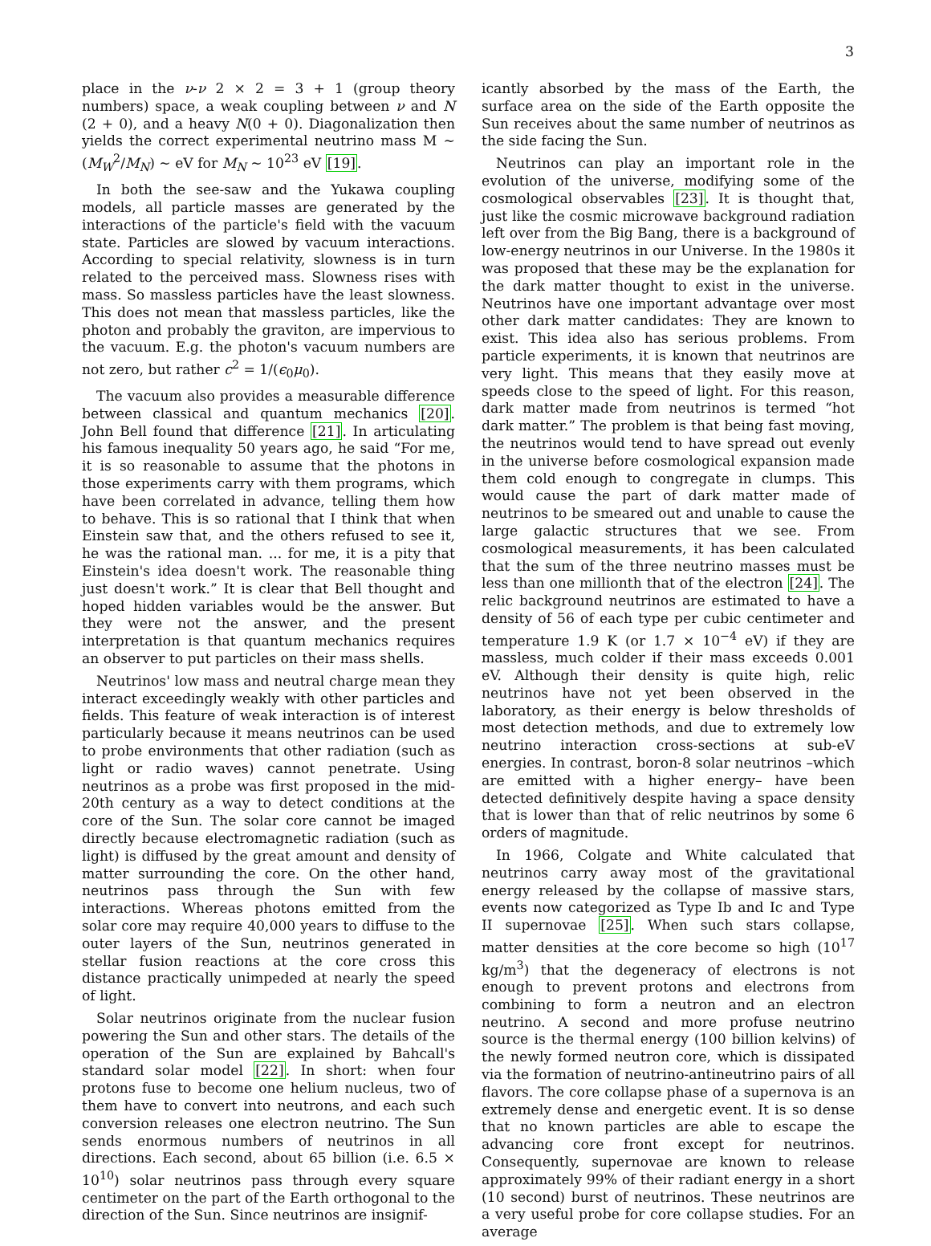3
place in the ν-ν 2 × 2 = 3 + 1 (group theory numbers) space, a weak coupling between ν and N (2 + 0), and a heavy N(0 + 0). Diagonalization then yields the correct experimental neutrino mass M ∼ (M<sub>W</sub><sup>2</sup>/M<sub>N</sub>) ∼ eV for M<sub>N</sub> ∼ 10<sup>23</sup> eV [19].
In both the see-saw and the Yukawa coupling models, all particle masses are generated by the interactions of the particle's field with the vacuum state. Particles are slowed by vacuum interactions. According to special relativity, slowness is in turn related to the perceived mass. Slowness rises with mass. So massless particles have the least slowness. This does not mean that massless particles, like the photon and probably the graviton, are impervious to the vacuum. E.g. the photon's vacuum numbers are not zero, but rather c<sup>2</sup> = 1/(ϵ<sub>0</sub>μ<sub>0</sub>).
The vacuum also provides a measurable difference between classical and quantum mechanics [20]. John Bell found that difference [21]. In articulating his famous inequality 50 years ago, he said “For me, it is so reasonable to assume that the photons in those experiments carry with them programs, which have been correlated in advance, telling them how to behave. This is so rational that I think that when Einstein saw that, and the others refused to see it, he was the rational man. ... for me, it is a pity that Einstein's idea doesn't work. The reasonable thing just doesn't work.” It is clear that Bell thought and hoped hidden variables would be the answer. But they were not the answer, and the present interpretation is that quantum mechanics requires an observer to put particles on their mass shells.
Neutrinos' low mass and neutral charge mean they interact exceedingly weakly with other particles and fields. This feature of weak interaction is of interest particularly because it means neutrinos can be used to probe environments that other radiation (such as light or radio waves) cannot penetrate. Using neutrinos as a probe was first proposed in the mid-20th century as a way to detect conditions at the core of the Sun. The solar core cannot be imaged directly because electromagnetic radiation (such as light) is diffused by the great amount and density of matter surrounding the core. On the other hand, neutrinos pass through the Sun with few interactions. Whereas photons emitted from the solar core may require 40,000 years to diffuse to the outer layers of the Sun, neutrinos generated in stellar fusion reactions at the core cross this distance practically unimpeded at nearly the speed of light.
Solar neutrinos originate from the nuclear fusion powering the Sun and other stars. The details of the operation of the Sun are explained by Bahcall's standard solar model [22]. In short: when four protons fuse to become one helium nucleus, two of them have to convert into neutrons, and each such conversion releases one electron neutrino. The Sun sends enormous numbers of neutrinos in all directions. Each second, about 65 billion (i.e. 6.5 × 10<sup>10</sup>) solar neutrinos pass through every square centimeter on the part of the Earth orthogonal to the direction of the Sun. Since neutrinos are insignif-
icantly absorbed by the mass of the Earth, the surface area on the side of the Earth opposite the Sun receives about the same number of neutrinos as the side facing the Sun.
Neutrinos can play an important role in the evolution of the universe, modifying some of the cosmological observables [23]. It is thought that, just like the cosmic microwave background radiation left over from the Big Bang, there is a background of low-energy neutrinos in our Universe. In the 1980s it was proposed that these may be the explanation for the dark matter thought to exist in the universe. Neutrinos have one important advantage over most other dark matter candidates: They are known to exist. This idea also has serious problems. From particle experiments, it is known that neutrinos are very light. This means that they easily move at speeds close to the speed of light. For this reason, dark matter made from neutrinos is termed “hot dark matter.” The problem is that being fast moving, the neutrinos would tend to have spread out evenly in the universe before cosmological expansion made them cold enough to congregate in clumps. This would cause the part of dark matter made of neutrinos to be smeared out and unable to cause the large galactic structures that we see. From cosmological measurements, it has been calculated that the sum of the three neutrino masses must be less than one millionth that of the electron [24]. The relic background neutrinos are estimated to have a density of 56 of each type per cubic centimeter and temperature 1.9 K (or 1.7 × 10<sup>−4</sup> eV) if they are massless, much colder if their mass exceeds 0.001 eV. Although their density is quite high, relic neutrinos have not yet been observed in the laboratory, as their energy is below thresholds of most detection methods, and due to extremely low neutrino interaction cross-sections at sub-eV energies. In contrast, boron-8 solar neutrinos –which are emitted with a higher energy– have been detected definitively despite having a space density that is lower than that of relic neutrinos by some 6 orders of magnitude.
In 1966, Colgate and White calculated that neutrinos carry away most of the gravitational energy released by the collapse of massive stars, events now categorized as Type Ib and Ic and Type II supernovae [25]. When such stars collapse, matter densities at the core become so high (10<sup>17</sup> kg/m<sup>3</sup>) that the degeneracy of electrons is not enough to prevent protons and electrons from combining to form a neutron and an electron neutrino. A second and more profuse neutrino source is the thermal energy (100 billion kelvins) of the newly formed neutron core, which is dissipated via the formation of neutrino-antineutrino pairs of all flavors. The core collapse phase of a supernova is an extremely dense and energetic event. It is so dense that no known particles are able to escape the advancing core front except for neutrinos. Consequently, supernovae are known to release approximately 99% of their radiant energy in a short (10 second) burst of neutrinos. These neutrinos are a very useful probe for core collapse studies. For an average